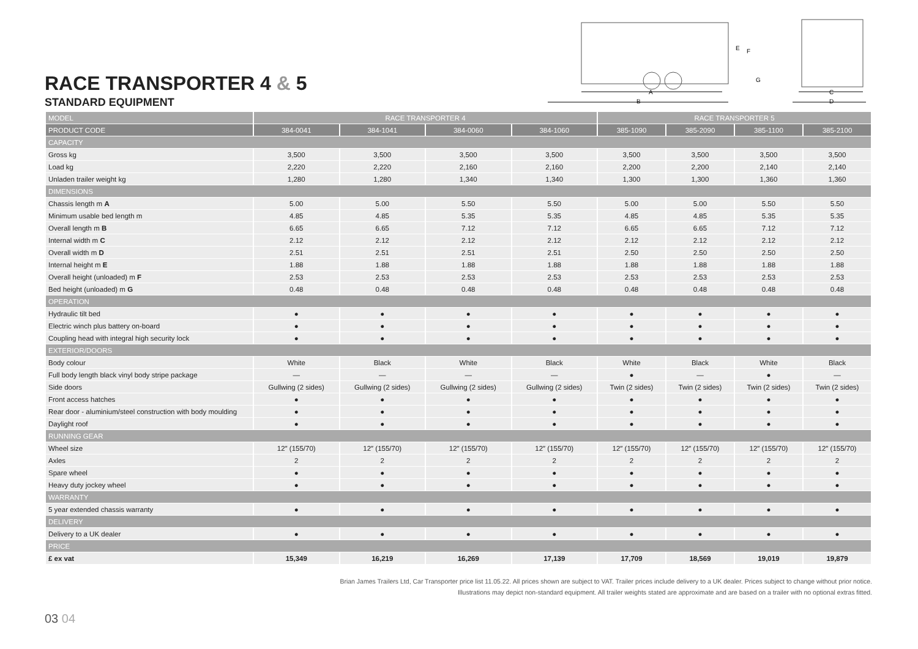RACE TRANSPORTER 4 & 5
STANDARD EQUIPMENT
A
B
C
D
E
F
G
| MODEL | RACE TRANSPORTER 4 | | | | RACE TRANSPORTER 5 | | | |
| --- | --- | --- | --- | --- | --- | --- | --- | --- |
| PRODUCT CODE | 384-0041 | 384-1041 | 384-0060 | 384-1060 | 385-1090 | 385-2090 | 385-1100 | 385-2100 |
| CAPACITY | | | | | | | | |
| Gross kg | 3,500 | 3,500 | 3,500 | 3,500 | 3,500 | 3,500 | 3,500 | 3,500 |
| Load kg | 2,220 | 2,220 | 2,160 | 2,160 | 2,200 | 2,200 | 2,140 | 2,140 |
| Unladen trailer weight kg | 1,280 | 1,280 | 1,340 | 1,340 | 1,300 | 1,300 | 1,360 | 1,360 |
| DIMENSIONS | | | | | | | | |
| Chassis length m A | 5.00 | 5.00 | 5.50 | 5.50 | 5.00 | 5.00 | 5.50 | 5.50 |
| Minimum usable bed length m | 4.85 | 4.85 | 5.35 | 5.35 | 4.85 | 4.85 | 5.35 | 5.35 |
| Overall length m B | 6.65 | 6.65 | 7.12 | 7.12 | 6.65 | 6.65 | 7.12 | 7.12 |
| Internal width m C | 2.12 | 2.12 | 2.12 | 2.12 | 2.12 | 2.12 | 2.12 | 2.12 |
| Overall width m D | 2.51 | 2.51 | 2.51 | 2.51 | 2.50 | 2.50 | 2.50 | 2.50 |
| Internal height m E | 1.88 | 1.88 | 1.88 | 1.88 | 1.88 | 1.88 | 1.88 | 1.88 |
| Overall height (unloaded) m F | 2.53 | 2.53 | 2.53 | 2.53 | 2.53 | 2.53 | 2.53 | 2.53 |
| Bed height (unloaded) m G | 0.48 | 0.48 | 0.48 | 0.48 | 0.48 | 0.48 | 0.48 | 0.48 |
| OPERATION | | | | | | | | |
| Hydraulic tilt bed | ● | ● | ● | ● | ● | ● | ● | ● |
| Electric winch plus battery on-board | ● | ● | ● | ● | ● | ● | ● | ● |
| Coupling head with integral high security lock | ● | ● | ● | ● | ● | ● | ● | ● |
| EXTERIOR/DOORS | | | | | | | | |
| Body colour | White | Black | White | Black | White | Black | White | Black |
| Full body length black vinyl body stripe package | — | — | — | — | ● | — | ● | — |
| Side doors | Gullwing (2 sides) | Gullwing (2 sides) | Gullwing (2 sides) | Gullwing (2 sides) | Twin (2 sides) | Twin (2 sides) | Twin (2 sides) | Twin (2 sides) |
| Front access hatches | ● | ● | ● | ● | ● | ● | ● | ● |
| Rear door - aluminium/steel construction with body moulding | ● | ● | ● | ● | ● | ● | ● | ● |
| Daylight roof | ● | ● | ● | ● | ● | ● | ● | ● |
| RUNNING GEAR | | | | | | | | |
| Wheel size | 12″ (155/70) | 12″ (155/70) | 12″ (155/70) | 12″ (155/70) | 12″ (155/70) | 12″ (155/70) | 12″ (155/70) | 12″ (155/70) |
| Axles | 2 | 2 | 2 | 2 | 2 | 2 | 2 | 2 |
| Spare wheel | ● | ● | ● | ● | ● | ● | ● | ● |
| Heavy duty jockey wheel | ● | ● | ● | ● | ● | ● | ● | ● |
| WARRANTY | | | | | | | | |
| 5 year extended chassis warranty | ● | ● | ● | ● | ● | ● | ● | ● |
| DELIVERY | | | | | | | | |
| Delivery to a UK dealer | ● | ● | ● | ● | ● | ● | ● | ● |
| PRICE | | | | | | | | |
| £ ex vat | 15,349 | 16,219 | 16,269 | 17,139 | 17,709 | 18,569 | 19,019 | 19,879 |
03 04
Brian James Trailers Ltd, Car Transporter price list 11.05.22. All prices shown are subject to VAT. Trailer prices include delivery to a UK dealer. Prices subject to change without prior notice.
Illustrations may depict non-standard equipment. All trailer weights stated are approximate and are based on a trailer with no optional extras fitted.